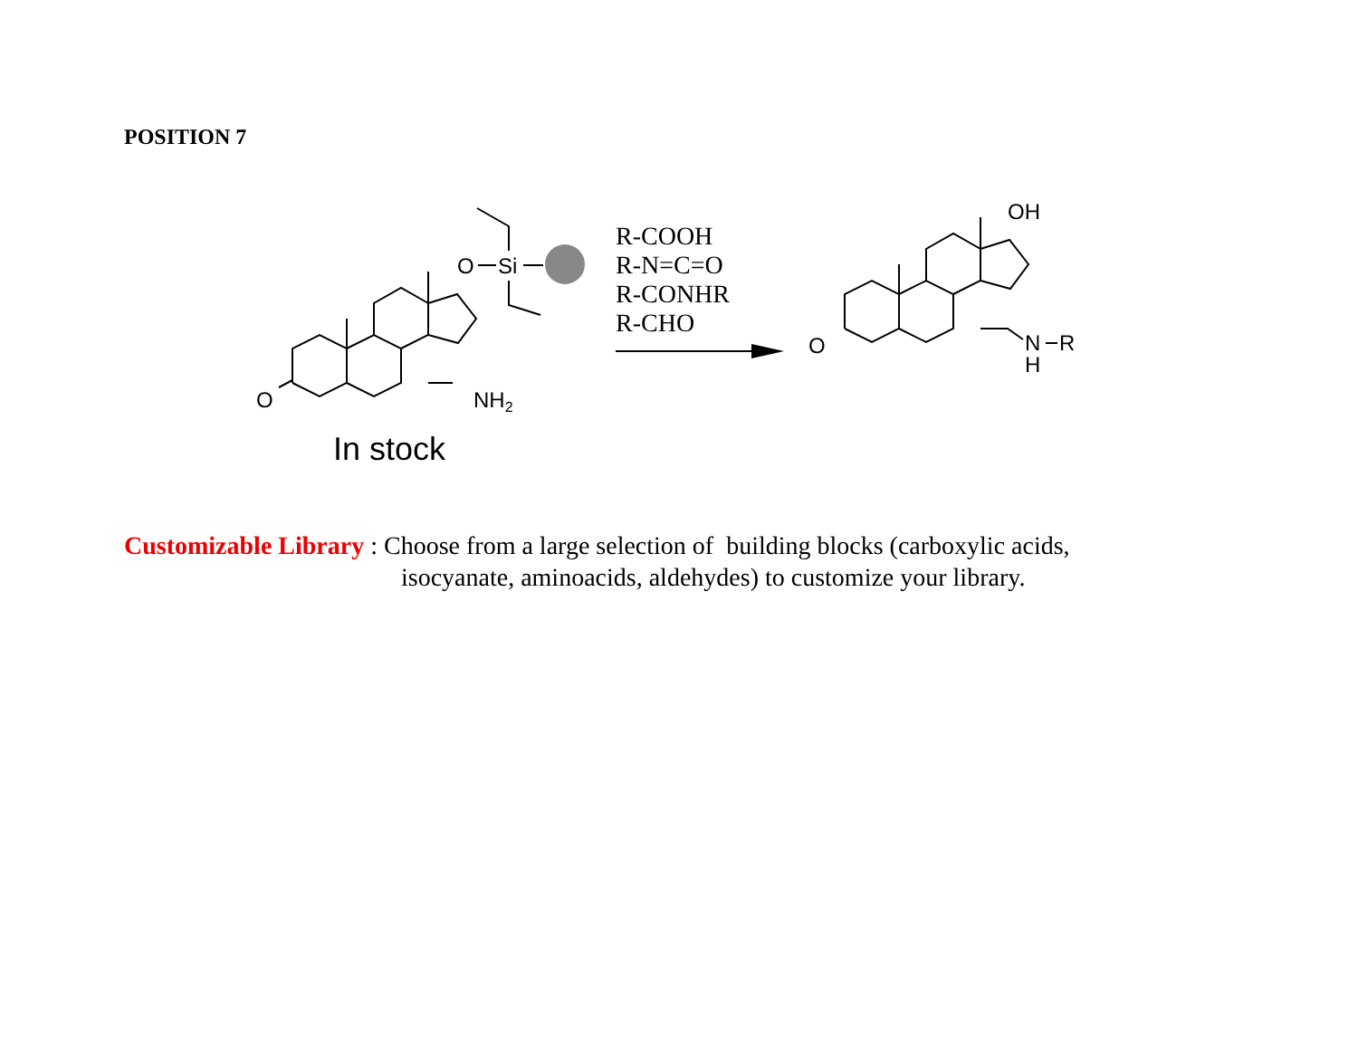POSITION 7
O
O
Si
NH2
In stock
R-COOH
R-N=C=O
R-CONHR
R-CHO
O
OH
N
R
H
Customizable Library : Choose from a large selection of building blocks (carboxylic acids,
isocyanate, aminoacids, aldehydes) to customize your library.